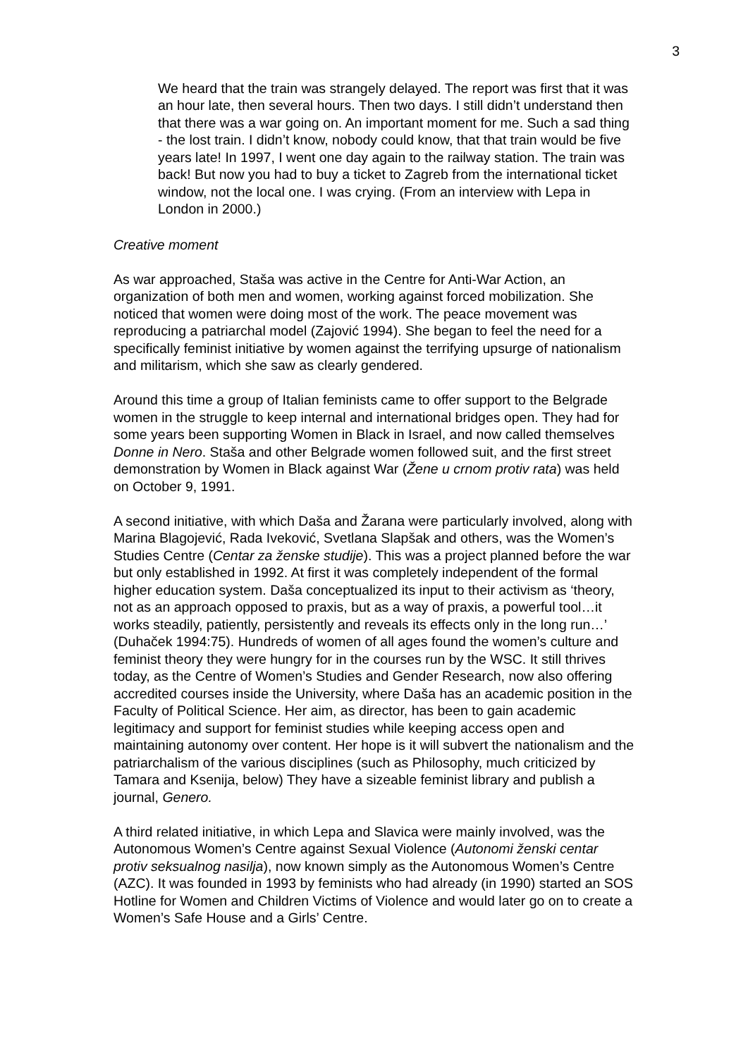3
We heard that the train was strangely delayed. The report was first that it was an hour late, then several hours. Then two days. I still didn’t understand then that there was a war going on. An important moment for me. Such a sad thing - the lost train. I didn’t know, nobody could know, that that train would be five years late! In 1997, I went one day again to the railway station. The train was back! But now you had to buy a ticket to Zagreb from the international ticket window, not the local one. I was crying. (From an interview with Lepa in London in 2000.)
Creative moment
As war approached, Staša was active in the Centre for Anti-War Action, an organization of both men and women, working against forced mobilization. She noticed that women were doing most of the work. The peace movement was reproducing a patriarchal model (Zajović 1994). She began to feel the need for a specifically feminist initiative by women against the terrifying upsurge of nationalism and militarism, which she saw as clearly gendered.
Around this time a group of Italian feminists came to offer support to the Belgrade women in the struggle to keep internal and international bridges open. They had for some years been supporting Women in Black in Israel, and now called themselves Donne in Nero. Staša and other Belgrade women followed suit, and the first street demonstration by Women in Black against War (Žene u crnom protiv rata) was held on October 9, 1991.
A second initiative, with which Daša and Žarana were particularly involved, along with Marina Blagojević, Rada Iveković, Svetlana Slapšak and others, was the Women’s Studies Centre (Centar za ženske studije). This was a project planned before the war but only established in 1992. At first it was completely independent of the formal higher education system. Daša conceptualized its input to their activism as ‘theory, not as an approach opposed to praxis, but as a way of praxis, a powerful tool…it works steadily, patiently, persistently and reveals its effects only in the long run…’ (Duhaček 1994:75). Hundreds of women of all ages found the women’s culture and feminist theory they were hungry for in the courses run by the WSC. It still thrives today, as the Centre of Women’s Studies and Gender Research, now also offering accredited courses inside the University, where Daša has an academic position in the Faculty of Political Science. Her aim, as director, has been to gain academic legitimacy and support for feminist studies while keeping access open and maintaining autonomy over content. Her hope is it will subvert the nationalism and the patriarchalism of the various disciplines (such as Philosophy, much criticized by Tamara and Ksenija, below) They have a sizeable feminist library and publish a journal, Genero.
A third related initiative, in which Lepa and Slavica were mainly involved, was the Autonomous Women’s Centre against Sexual Violence (Autonomi ženski centar protiv seksualnog nasilja), now known simply as the Autonomous Women’s Centre (AZC). It was founded in 1993 by feminists who had already (in 1990) started an SOS Hotline for Women and Children Victims of Violence and would later go on to create a Women’s Safe House and a Girls’ Centre.